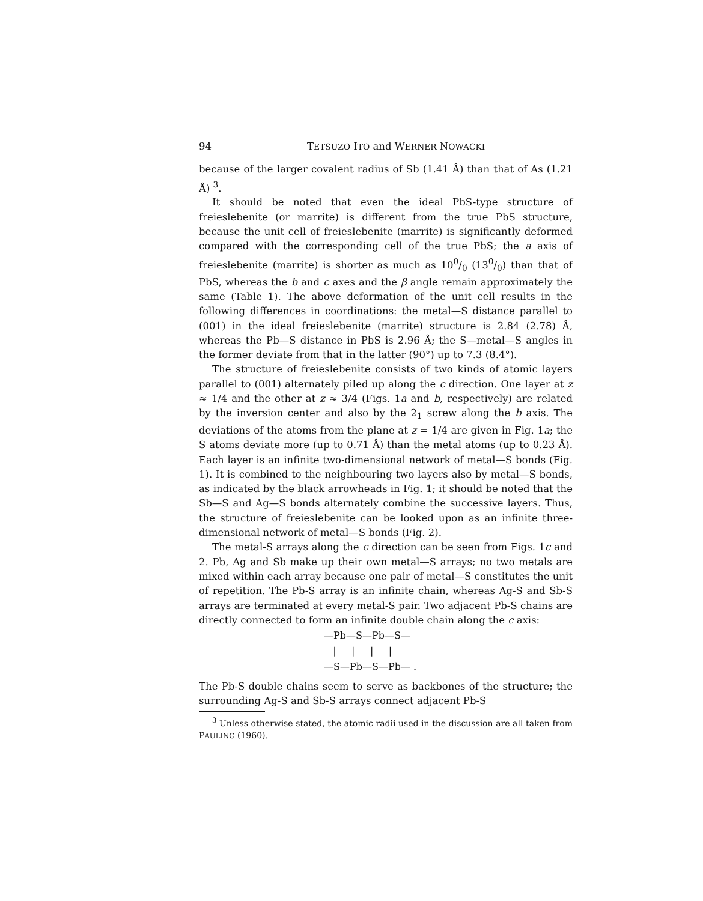94 TETSUZO ITO and WERNER NOWACKI
because of the larger covalent radius of Sb (1.41 Å) than that of As (1.21 Å) <sup>3</sup>.
It should be noted that even the ideal PbS-type structure of freieslebenite (or marrite) is different from the true PbS structure, because the unit cell of freieslebenite (marrite) is significantly deformed compared with the corresponding cell of the true PbS; the a axis of freieslebenite (marrite) is shorter as much as 100/0 (130/0) than that of PbS, whereas the b and c axes and the β angle remain approximately the same (Table 1). The above deformation of the unit cell results in the following differences in coordinations: the metal—S distance parallel to (001) in the ideal freieslebenite (marrite) structure is 2.84 (2.78) Å, whereas the Pb—S distance in PbS is 2.96 Å; the S—metal—S angles in the former deviate from that in the latter (90°) up to 7.3 (8.4°).
The structure of freieslebenite consists of two kinds of atomic layers parallel to (001) alternately piled up along the c direction. One layer at z ≈ 1/4 and the other at z ≈ 3/4 (Figs. 1a and b, respectively) are related by the inversion center and also by the 2<sub>1</sub> screw along the b axis. The deviations of the atoms from the plane at z = 1/4 are given in Fig. 1a; the S atoms deviate more (up to 0.71 Å) than the metal atoms (up to 0.23 Å). Each layer is an infinite two-dimensional network of metal—S bonds (Fig. 1). It is combined to the neighbouring two layers also by metal—S bonds, as indicated by the black arrowheads in Fig. 1; it should be noted that the Sb—S and Ag—S bonds alternately combine the successive layers. Thus, the structure of freieslebenite can be looked upon as an infinite three-dimensional network of metal—S bonds (Fig. 2).
The metal-S arrays along the c direction can be seen from Figs. 1c and 2. Pb, Ag and Sb make up their own metal—S arrays; no two metals are mixed within each array because one pair of metal—S constitutes the unit of repetition. The Pb-S array is an infinite chain, whereas Ag-S and Sb-S arrays are terminated at every metal-S pair. Two adjacent Pb-S chains are directly connected to form an infinite double chain along the c axis:
—Pb—S—Pb—S— | | | | —S—Pb—S—Pb— .
The Pb-S double chains seem to serve as backbones of the structure; the surrounding Ag-S and Sb-S arrays connect adjacent Pb-S
<sup>3</sup> Unless otherwise stated, the atomic radii used in the discussion are all taken from PAULING (1960).